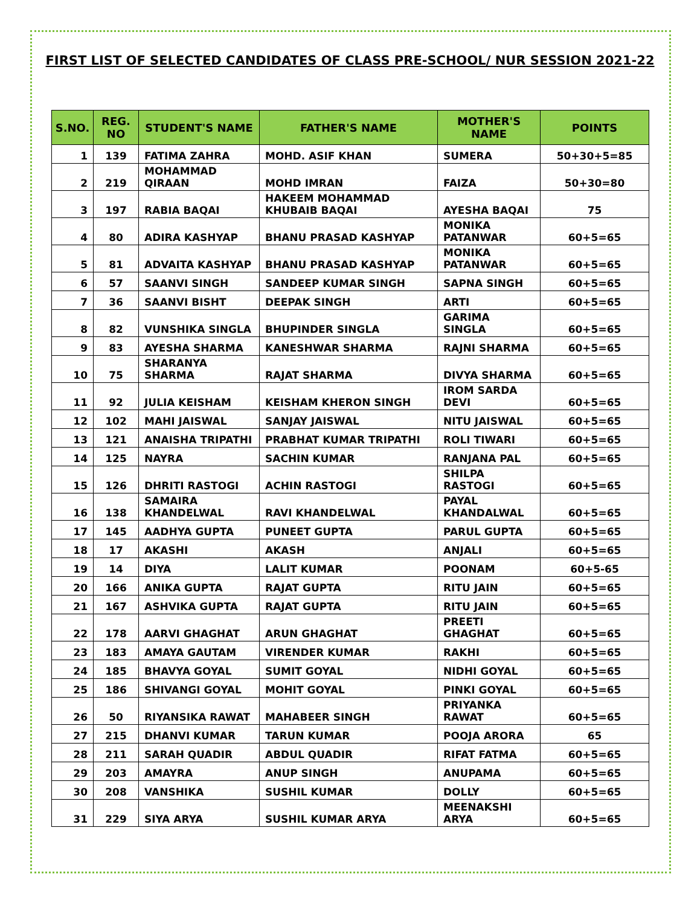FIRST LIST OF SELECTED CANDIDATES OF CLASS PRE-SCHOOL/ NUR SESSION 2021-22
| S.NO. | REG. NO | STUDENT'S NAME | FATHER'S NAME | MOTHER'S NAME | POINTS |
| --- | --- | --- | --- | --- | --- |
| 1 | 139 | FATIMA ZAHRA | MOHD. ASIF KHAN | SUMERA | 50+30+5=85 |
| 2 | 219 | MOHAMMAD QIRAAN | MOHD IMRAN | FAIZA | 50+30=80 |
| 3 | 197 | RABIA BAQAI | HAKEEM MOHAMMAD KHUBAIB BAQAI | AYESHA BAQAI | 75 |
| 4 | 80 | ADIRA KASHYAP | BHANU PRASAD KASHYAP | MONIKA PATANWAR | 60+5=65 |
| 5 | 81 | ADVAITA KASHYAP | BHANU PRASAD KASHYAP | MONIKA PATANWAR | 60+5=65 |
| 6 | 57 | SAANVI SINGH | SANDEEP KUMAR SINGH | SAPNA SINGH | 60+5=65 |
| 7 | 36 | SAANVI BISHT | DEEPAK SINGH | ARTI | 60+5=65 |
| 8 | 82 | VUNSHIKA SINGLA | BHUPINDER SINGLA | GARIMA SINGLA | 60+5=65 |
| 9 | 83 | AYESHA SHARMA | KANESHWAR SHARMA | RAJNI SHARMA | 60+5=65 |
| 10 | 75 | SHARANYA SHARMA | RAJAT SHARMA | DIVYA SHARMA | 60+5=65 |
| 11 | 92 | JULIA KEISHAM | KEISHAM KHERON SINGH | IROM SARDA DEVI | 60+5=65 |
| 12 | 102 | MAHI JAISWAL | SANJAY JAISWAL | NITU JAISWAL | 60+5=65 |
| 13 | 121 | ANAISHA TRIPATHI | PRABHAT KUMAR TRIPATHI | ROLI TIWARI | 60+5=65 |
| 14 | 125 | NAYRA | SACHIN KUMAR | RANJANA PAL | 60+5=65 |
| 15 | 126 | DHRITI RASTOGI | ACHIN RASTOGI | SHILPA RASTOGI | 60+5=65 |
| 16 | 138 | SAMAIRA KHANDELWAL | RAVI KHANDELWAL | PAYAL KHANDALWAL | 60+5=65 |
| 17 | 145 | AADHYA GUPTA | PUNEET GUPTA | PARUL GUPTA | 60+5=65 |
| 18 | 17 | AKASHI | AKASH | ANJALI | 60+5=65 |
| 19 | 14 | DIYA | LALIT KUMAR | POONAM | 60+5-65 |
| 20 | 166 | ANIKA GUPTA | RAJAT GUPTA | RITU JAIN | 60+5=65 |
| 21 | 167 | ASHVIKA GUPTA | RAJAT GUPTA | RITU JAIN | 60+5=65 |
| 22 | 178 | AARVI GHAGHAT | ARUN GHAGHAT | PREETI GHAGHAT | 60+5=65 |
| 23 | 183 | AMAYA GAUTAM | VIRENDER KUMAR | RAKHI | 60+5=65 |
| 24 | 185 | BHAVYA GOYAL | SUMIT GOYAL | NIDHI GOYAL | 60+5=65 |
| 25 | 186 | SHIVANGI GOYAL | MOHIT GOYAL | PINKI GOYAL | 60+5=65 |
| 26 | 50 | RIYANSIKA RAWAT | MAHABEER SINGH | PRIYANKA RAWAT | 60+5=65 |
| 27 | 215 | DHANVI KUMAR | TARUN KUMAR | POOJA ARORA | 65 |
| 28 | 211 | SARAH QUADIR | ABDUL QUADIR | RIFAT FATMA | 60+5=65 |
| 29 | 203 | AMAYRA | ANUP SINGH | ANUPAMA | 60+5=65 |
| 30 | 208 | VANSHIKA | SUSHIL KUMAR | DOLLY | 60+5=65 |
| 31 | 229 | SIYA ARYA | SUSHIL KUMAR ARYA | MEENAKSHI ARYA | 60+5=65 |